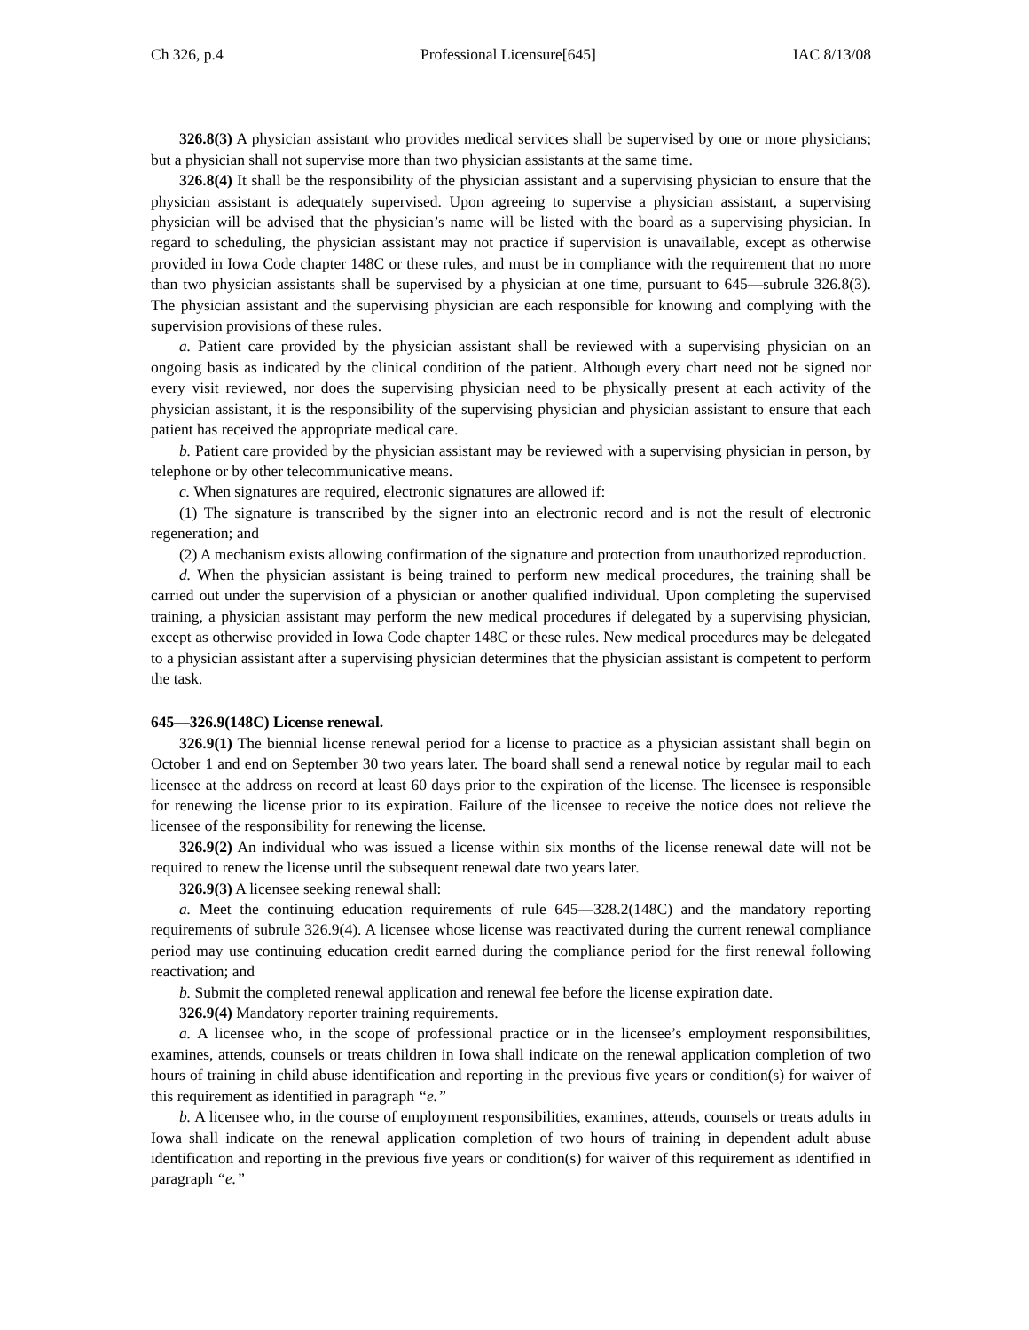Ch 326, p.4 Professional Licensure[645] IAC 8/13/08
326.8(3) A physician assistant who provides medical services shall be supervised by one or more physicians; but a physician shall not supervise more than two physician assistants at the same time.
326.8(4) It shall be the responsibility of the physician assistant and a supervising physician to ensure that the physician assistant is adequately supervised. Upon agreeing to supervise a physician assistant, a supervising physician will be advised that the physician’s name will be listed with the board as a supervising physician. In regard to scheduling, the physician assistant may not practice if supervision is unavailable, except as otherwise provided in Iowa Code chapter 148C or these rules, and must be in compliance with the requirement that no more than two physician assistants shall be supervised by a physician at one time, pursuant to 645—subrule 326.8(3). The physician assistant and the supervising physician are each responsible for knowing and complying with the supervision provisions of these rules.
a. Patient care provided by the physician assistant shall be reviewed with a supervising physician on an ongoing basis as indicated by the clinical condition of the patient. Although every chart need not be signed nor every visit reviewed, nor does the supervising physician need to be physically present at each activity of the physician assistant, it is the responsibility of the supervising physician and physician assistant to ensure that each patient has received the appropriate medical care.
b. Patient care provided by the physician assistant may be reviewed with a supervising physician in person, by telephone or by other telecommunicative means.
c. When signatures are required, electronic signatures are allowed if:
(1) The signature is transcribed by the signer into an electronic record and is not the result of electronic regeneration; and
(2) A mechanism exists allowing confirmation of the signature and protection from unauthorized reproduction.
d. When the physician assistant is being trained to perform new medical procedures, the training shall be carried out under the supervision of a physician or another qualified individual. Upon completing the supervised training, a physician assistant may perform the new medical procedures if delegated by a supervising physician, except as otherwise provided in Iowa Code chapter 148C or these rules. New medical procedures may be delegated to a physician assistant after a supervising physician determines that the physician assistant is competent to perform the task.
645—326.9(148C) License renewal.
326.9(1) The biennial license renewal period for a license to practice as a physician assistant shall begin on October 1 and end on September 30 two years later. The board shall send a renewal notice by regular mail to each licensee at the address on record at least 60 days prior to the expiration of the license. The licensee is responsible for renewing the license prior to its expiration. Failure of the licensee to receive the notice does not relieve the licensee of the responsibility for renewing the license.
326.9(2) An individual who was issued a license within six months of the license renewal date will not be required to renew the license until the subsequent renewal date two years later.
326.9(3) A licensee seeking renewal shall:
a. Meet the continuing education requirements of rule 645—328.2(148C) and the mandatory reporting requirements of subrule 326.9(4). A licensee whose license was reactivated during the current renewal compliance period may use continuing education credit earned during the compliance period for the first renewal following reactivation; and
b. Submit the completed renewal application and renewal fee before the license expiration date.
326.9(4) Mandatory reporter training requirements.
a. A licensee who, in the scope of professional practice or in the licensee’s employment responsibilities, examines, attends, counsels or treats children in Iowa shall indicate on the renewal application completion of two hours of training in child abuse identification and reporting in the previous five years or condition(s) for waiver of this requirement as identified in paragraph “e.”
b. A licensee who, in the course of employment responsibilities, examines, attends, counsels or treats adults in Iowa shall indicate on the renewal application completion of two hours of training in dependent adult abuse identification and reporting in the previous five years or condition(s) for waiver of this requirement as identified in paragraph “e.”